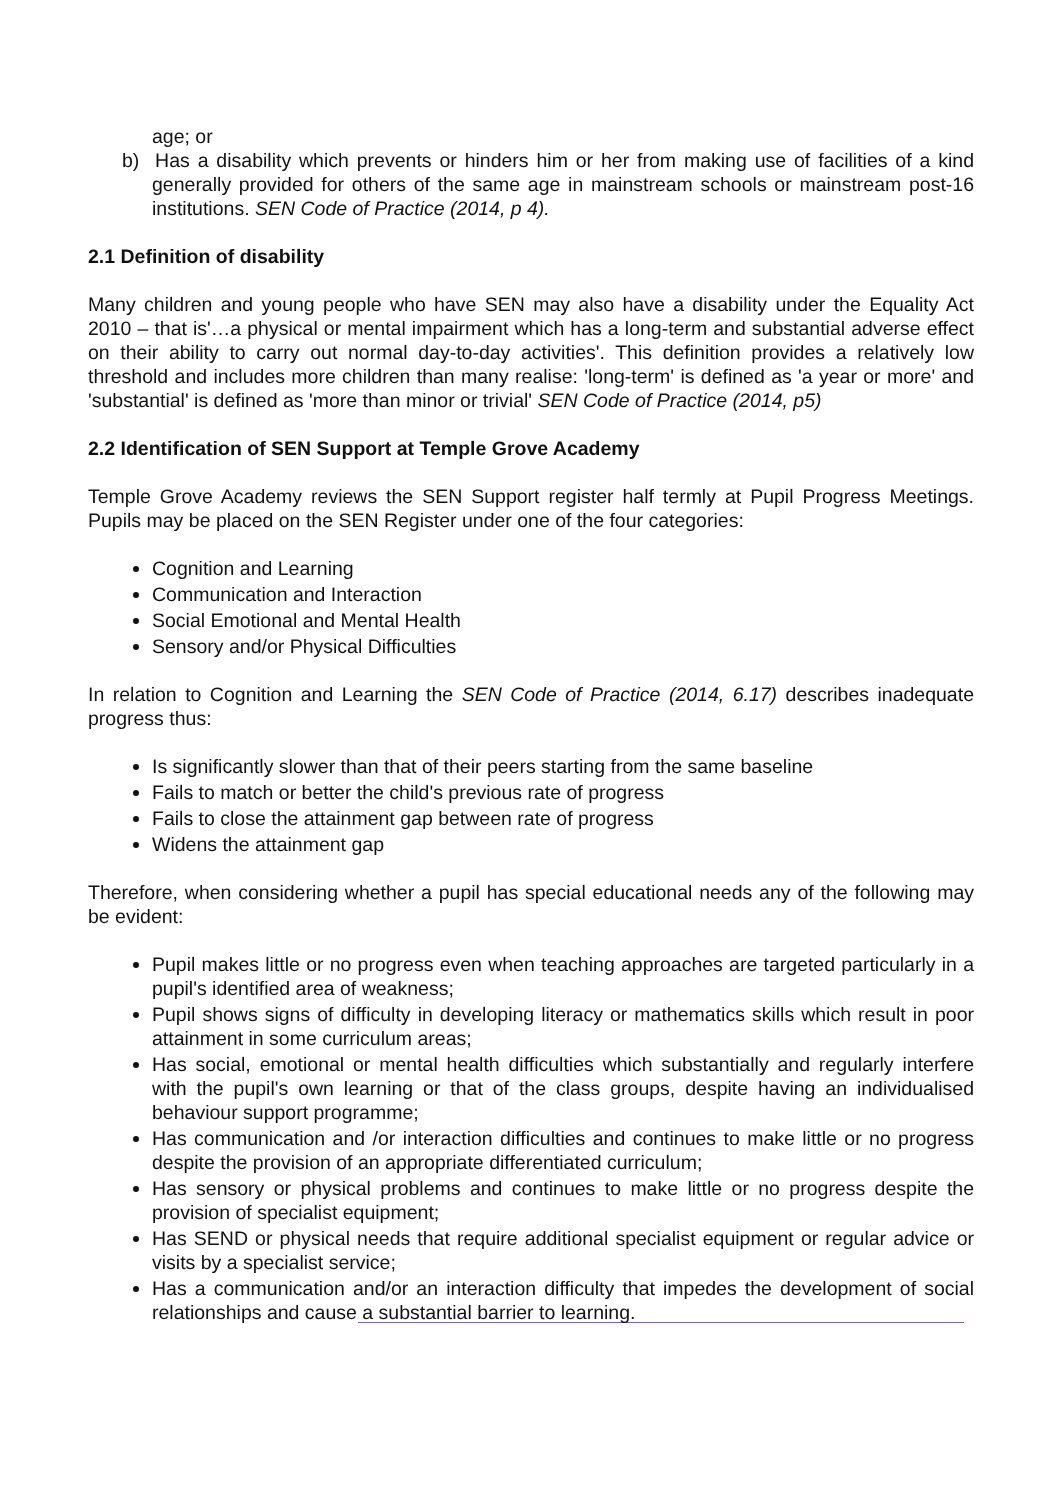age; or
b) Has a disability which prevents or hinders him or her from making use of facilities of a kind generally provided for others of the same age in mainstream schools or mainstream post-16 institutions. SEN Code of Practice (2014, p 4).
2.1 Definition of disability
Many children and young people who have SEN may also have a disability under the Equality Act 2010 – that is'…a physical or mental impairment which has a long-term and substantial adverse effect on their ability to carry out normal day-to-day activities'. This definition provides a relatively low threshold and includes more children than many realise: 'long-term' is defined as 'a year or more' and 'substantial' is defined as 'more than minor or trivial' SEN Code of Practice (2014, p5)
2.2 Identification of SEN Support at Temple Grove Academy
Temple Grove Academy reviews the SEN Support register half termly at Pupil Progress Meetings. Pupils may be placed on the SEN Register under one of the four categories:
Cognition and Learning
Communication and Interaction
Social Emotional and Mental Health
Sensory and/or Physical Difficulties
In relation to Cognition and Learning the SEN Code of Practice (2014, 6.17) describes inadequate progress thus:
Is significantly slower than that of their peers starting from the same baseline
Fails to match or better the child's previous rate of progress
Fails to close the attainment gap between rate of progress
Widens the attainment gap
Therefore, when considering whether a pupil has special educational needs any of the following may be evident:
Pupil makes little or no progress even when teaching approaches are targeted particularly in a pupil's identified area of weakness;
Pupil shows signs of difficulty in developing literacy or mathematics skills which result in poor attainment in some curriculum areas;
Has social, emotional or mental health difficulties which substantially and regularly interfere with the pupil's own learning or that of the class groups, despite having an individualised behaviour support programme;
Has communication and /or interaction difficulties and continues to make little or no progress despite the provision of an appropriate differentiated curriculum;
Has sensory or physical problems and continues to make little or no progress despite the provision of specialist equipment;
Has SEND or physical needs that require additional specialist equipment or regular advice or visits by a specialist service;
Has a communication and/or an interaction difficulty that impedes the development of social relationships and cause a substantial barrier to learning.